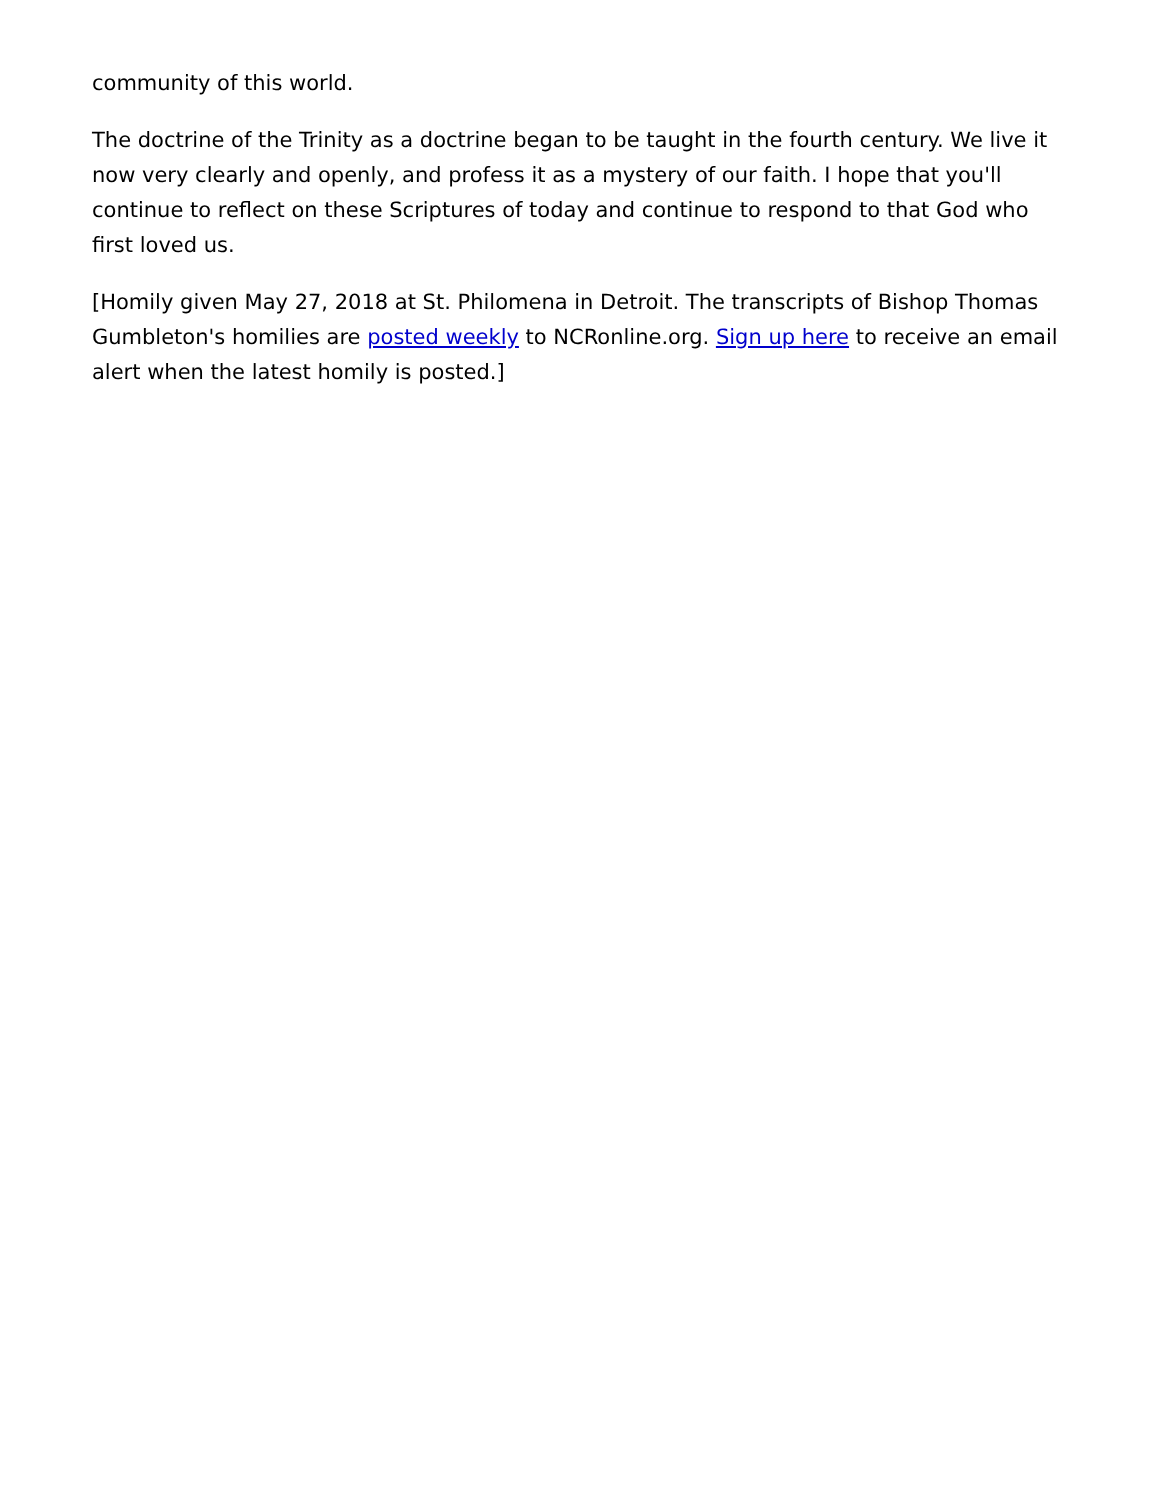community of this world.
The doctrine of the Trinity as a doctrine began to be taught in the fourth century. We live it now very clearly and openly, and profess it as a mystery of our faith. I hope that you'll continue to reflect on these Scriptures of today and continue to respond to that God who first loved us.
[Homily given May 27, 2018 at St. Philomena in Detroit. The transcripts of Bishop Thomas Gumbleton's homilies are posted weekly to NCRonline.org. Sign up here to receive an email alert when the latest homily is posted.]